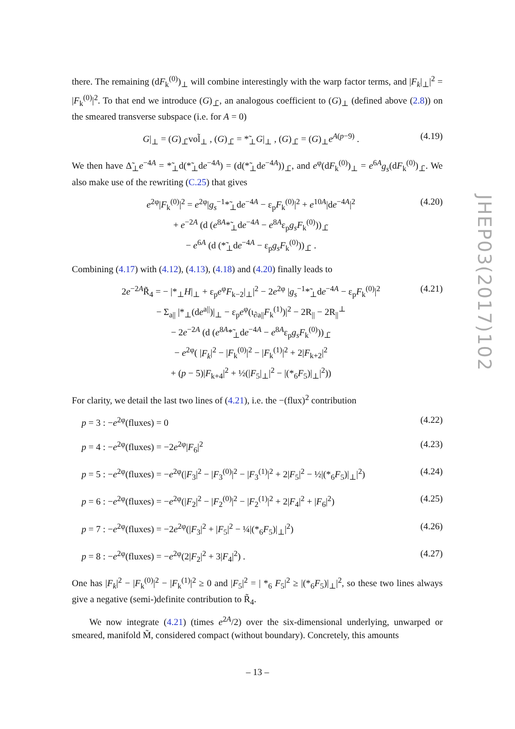JHEP03(2017)102
there. The remaining (dF<sub>k</sub><sup>(0)</sup>)<sub>⊥</sub> will combine interestingly with the warp factor terms, and |F<sub>k</sub>|<sub>⊥</sub>|<sup>2</sup> = |F<sub>k</sub><sup>(0)</sup>|<sup>2</sup>. To that end we introduce (G)<sub>⊥̃</sub>, an analogous coefficient to (G)<sub>⊥</sub> (defined above (2.8)) on the smeared transverse subspace (i.e. for A = 0)
G|<sub>⊥</sub> = (G)<sub>⊥̃</sub>vol̃<sub>⊥</sub> , (G)<sub>⊥̃</sub> = *̃<sub>⊥</sub>G|<sub>⊥</sub> , (G)<sub>⊥̃</sub> = (G)<sub>⊥</sub>e<sup>A(p−9)</sup> .
(4.19)
We then have Δ̃<sub>⊥</sub>e<sup>−4A</sup> = *̃<sub>⊥</sub>d(*̃<sub>⊥</sub>de<sup>−4A</sup>) = (d(*̃<sub>⊥</sub>de<sup>−4A</sup>))<sub>⊥̃</sub>, and e<sup>φ</sup>(dF<sub>k</sub><sup>(0)</sup>)<sub>⊥</sub> = e<sup>6A</sup>g<sub>s</sub>(dF<sub>k</sub><sup>(0)</sup>)<sub>⊥̃</sub>. We also make use of the rewriting (C.25) that gives
e<sup>2φ</sup>|F<sub>k</sub><sup>(0)</sup>|<sup>2</sup> = e<sup>2φ</sup>|g<sub>s</sub><sup>−1</sup>*̃<sub>⊥</sub>de<sup>−4A</sup> − ε<sub>p</sub>F<sub>k</sub><sup>(0)</sup>|<sup>2</sup> + e<sup>10A</sup>|de<sup>−4A</sup>|<sup>2</sup>
+ e<sup>−2A</sup> (d (e<sup>8A</sup>*̃<sub>⊥</sub>de<sup>−4A</sup> − e<sup>8A</sup>ε<sub>p</sub>g<sub>s</sub>F<sub>k</sub><sup>(0)</sup>))<sub>⊥̃</sub>
− e<sup>6A</sup> (d (*̃<sub>⊥</sub>de<sup>−4A</sup> − ε<sub>p</sub>g<sub>s</sub>F<sub>k</sub><sup>(0)</sup>))<sub>⊥̃</sub> .
(4.20)
Combining (4.17) with (4.12), (4.13), (4.18) and (4.20) finally leads to
2e<sup>−2A</sup>R̃<sub>4</sub> = − |*<sub>⊥</sub>H|<sub>⊥</sub> + ε<sub>p</sub>e<sup>φ</sup>F<sub>k−2</sub>|<sub>⊥</sub>|<sup>2</sup> − 2e<sup>2φ</sup> |g<sub>s</sub><sup>−1</sup>*̃<sub>⊥</sub>de<sup>−4A</sup> − ε<sub>p</sub>F<sub>k</sub><sup>(0)</sup>|<sup>2</sup>
− Σ<sub>a||</sub> |*<sub>⊥</sub>(de<sup>a||</sup>)|<sub>⊥</sub> − ε<sub>p</sub>e<sup>φ</sup>(ι<sub>∂a||</sub>F<sub>k</sub><sup>(1)</sup>)|<sup>2</sup> − 2R<sub>||</sub> − 2R<sub>||</sub><sup>⊥</sup>
− 2e<sup>−2A</sup> (d (e<sup>8A</sup>*̃<sub>⊥</sub>de<sup>−4A</sup> − e<sup>8A</sup>ε<sub>p</sub>g<sub>s</sub>F<sub>k</sub><sup>(0)</sup>))<sub>⊥̃</sub>
− e<sup>2φ</sup>( |F<sub>k</sub>|<sup>2</sup> − |F<sub>k</sub><sup>(0)</sup>|<sup>2</sup> − |F<sub>k</sub><sup>(1)</sup>|<sup>2</sup> + 2|F<sub>k+2</sub>|<sup>2</sup>
+ (p − 5)|F<sub>k+4</sub>|<sup>2</sup> + ½(|F<sub>5</sub>|<sub>⊥</sub>|<sup>2</sup> − |(*<sub>6</sub>F<sub>5</sub>)|<sub>⊥</sub>|<sup>2</sup>))
(4.21)
For clarity, we detail the last two lines of (4.21), i.e. the −(flux)<sup>2</sup> contribution
p = 3 : −e<sup>2φ</sup>(fluxes) = 0 (4.22)
p = 4 : −e<sup>2φ</sup>(fluxes) = −2e<sup>2φ</sup>|F<sub>6</sub>|<sup>2</sup>
(4.23)
p = 5 : −e<sup>2φ</sup>(fluxes) = −e<sup>2φ</sup>(|F<sub>3</sub>|<sup>2</sup> − |F<sub>3</sub><sup>(0)</sup>|<sup>2</sup> − |F<sub>3</sub><sup>(1)</sup>|<sup>2</sup> + 2|F<sub>5</sub>|<sup>2</sup> − ½|(*<sub>6</sub>F<sub>5</sub>)|<sub>⊥</sub>|<sup>2</sup>)
(4.24)
p = 6 : −e<sup>2φ</sup>(fluxes) = −e<sup>2φ</sup>(|F<sub>2</sub>|<sup>2</sup> − |F<sub>2</sub><sup>(0)</sup>|<sup>2</sup> − |F<sub>2</sub><sup>(1)</sup>|<sup>2</sup> + 2|F<sub>4</sub>|<sup>2</sup> + |F<sub>6</sub>|<sup>2</sup>)
(4.25)
p = 7 : −e<sup>2φ</sup>(fluxes) = −2e<sup>2φ</sup>(|F<sub>3</sub>|<sup>2</sup> + |F<sub>5</sub>|<sup>2</sup> − ¼|(*<sub>6</sub>F<sub>5</sub>)|<sub>⊥</sub>|<sup>2</sup>)
(4.26)
p = 8 : −e<sup>2φ</sup>(fluxes) = −e<sup>2φ</sup>(2|F<sub>2</sub>|<sup>2</sup> + 3|F<sub>4</sub>|<sup>2</sup>) .
(4.27)
One has |F<sub>k</sub>|<sup>2</sup> − |F<sub>k</sub><sup>(0)</sup>|<sup>2</sup> − |F<sub>k</sub><sup>(1)</sup>|<sup>2</sup> ≥ 0 and |F<sub>5</sub>|<sup>2</sup> = | *<sub>6</sub> F<sub>5</sub>|<sup>2</sup> ≥ |(*<sub>6</sub>F<sub>5</sub>)|<sub>⊥</sub>|<sup>2</sup>, so these two lines always give a negative (semi-)definite contribution to R̃<sub>4</sub>.
We now integrate (4.21) (times e<sup>2A</sup>/2) over the six-dimensional underlying, unwarped or smeared, manifold M̃, considered compact (without boundary). Concretely, this amounts
– 13 –